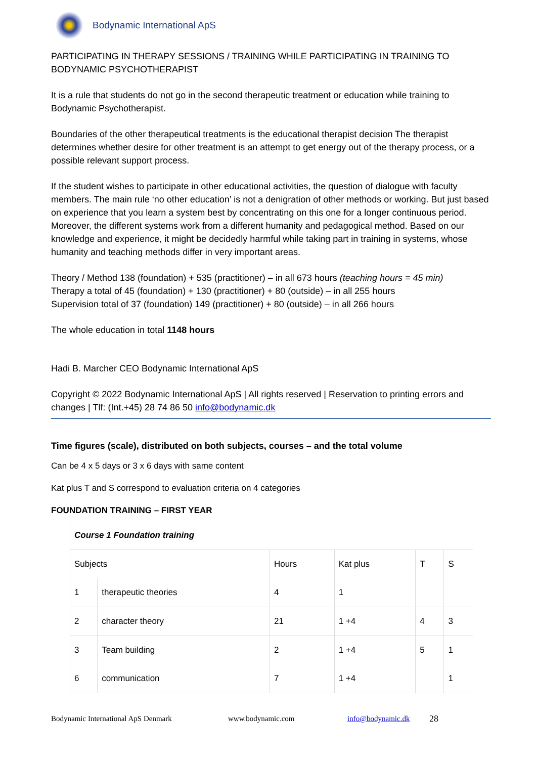Bodynamic International ApS
PARTICIPATING IN THERAPY SESSIONS / TRAINING WHILE PARTICIPATING IN TRAINING TO BODYNAMIC PSYCHOTHERAPIST
It is a rule that students do not go in the second therapeutic treatment or education while training to Bodynamic Psychotherapist.
Boundaries of the other therapeutical treatments is the educational therapist decision The therapist determines whether desire for other treatment is an attempt to get energy out of the therapy process, or a possible relevant support process.
If the student wishes to participate in other educational activities, the question of dialogue with faculty members. The main rule ‘no other education’ is not a denigration of other methods or working. But just based on experience that you learn a system best by concentrating on this one for a longer continuous period. Moreover, the different systems work from a different humanity and pedagogical method. Based on our knowledge and experience, it might be decidedly harmful while taking part in training in systems, whose humanity and teaching methods differ in very important areas.
Theory / Method 138 (foundation) + 535 (practitioner) – in all 673 hours (teaching hours = 45 min)
Therapy a total of 45 (foundation) + 130 (practitioner) + 80 (outside) – in all 255 hours
Supervision total of 37 (foundation) 149 (practitioner) + 80 (outside) – in all 266 hours
The whole education in total 1148 hours
Hadi B. Marcher CEO Bodynamic International ApS
Copyright © 2022 Bodynamic International ApS | All rights reserved | Reservation to printing errors and changes | Tlf: (Int.+45) 28 74 86 50 info@bodynamic.dk
Time figures (scale), distributed on both subjects, courses – and the total volume
Can be 4 x 5 days or 3 x 6 days with same content
Kat plus T and S correspond to evaluation criteria on 4 categories
FOUNDATION TRAINING – FIRST YEAR
| Course 1 Foundation training | | | | | |
| Subjects | | Hours | Kat plus | T | S |
| 1 | therapeutic theories | 4 | 1 | | |
| 2 | character theory | 21 | 1 +4 | 4 | 3 |
| 3 | Team building | 2 | 1 +4 | 5 | 1 |
| 6 | communication | 7 | 1 +4 | | 1 |
Bodynamic International ApS Denmark www.bodynamic.com info@bodynamic.dk 28